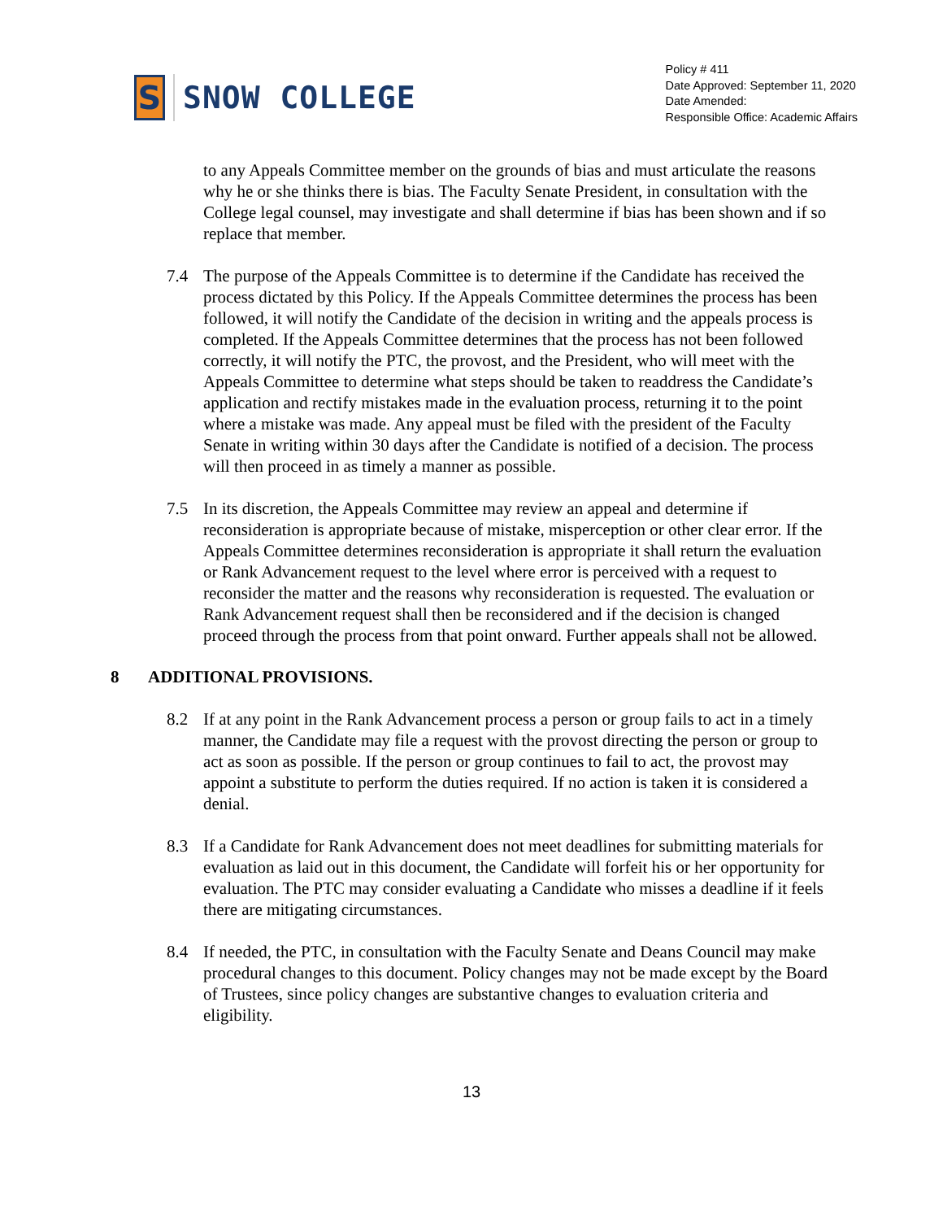S
SNOW COLLEGE
Policy # 411
Date Approved: September 11, 2020
Date Amended:
Responsible Office: Academic Affairs
to any Appeals Committee member on the grounds of bias and must articulate the reasons why he or she thinks there is bias. The Faculty Senate President, in consultation with the College legal counsel, may investigate and shall determine if bias has been shown and if so replace that member.
7.4 The purpose of the Appeals Committee is to determine if the Candidate has received the process dictated by this Policy. If the Appeals Committee determines the process has been followed, it will notify the Candidate of the decision in writing and the appeals process is completed. If the Appeals Committee determines that the process has not been followed correctly, it will notify the PTC, the provost, and the President, who will meet with the Appeals Committee to determine what steps should be taken to readdress the Candidate’s application and rectify mistakes made in the evaluation process, returning it to the point where a mistake was made. Any appeal must be filed with the president of the Faculty Senate in writing within 30 days after the Candidate is notified of a decision. The process will then proceed in as timely a manner as possible.
7.5 In its discretion, the Appeals Committee may review an appeal and determine if reconsideration is appropriate because of mistake, misperception or other clear error. If the Appeals Committee determines reconsideration is appropriate it shall return the evaluation or Rank Advancement request to the level where error is perceived with a request to reconsider the matter and the reasons why reconsideration is requested. The evaluation or Rank Advancement request shall then be reconsidered and if the decision is changed proceed through the process from that point onward. Further appeals shall not be allowed.
8 ADDITIONAL PROVISIONS.
8.2 If at any point in the Rank Advancement process a person or group fails to act in a timely manner, the Candidate may file a request with the provost directing the person or group to act as soon as possible. If the person or group continues to fail to act, the provost may appoint a substitute to perform the duties required. If no action is taken it is considered a denial.
8.3 If a Candidate for Rank Advancement does not meet deadlines for submitting materials for evaluation as laid out in this document, the Candidate will forfeit his or her opportunity for evaluation. The PTC may consider evaluating a Candidate who misses a deadline if it feels there are mitigating circumstances.
8.4 If needed, the PTC, in consultation with the Faculty Senate and Deans Council may make procedural changes to this document. Policy changes may not be made except by the Board of Trustees, since policy changes are substantive changes to evaluation criteria and eligibility.
13